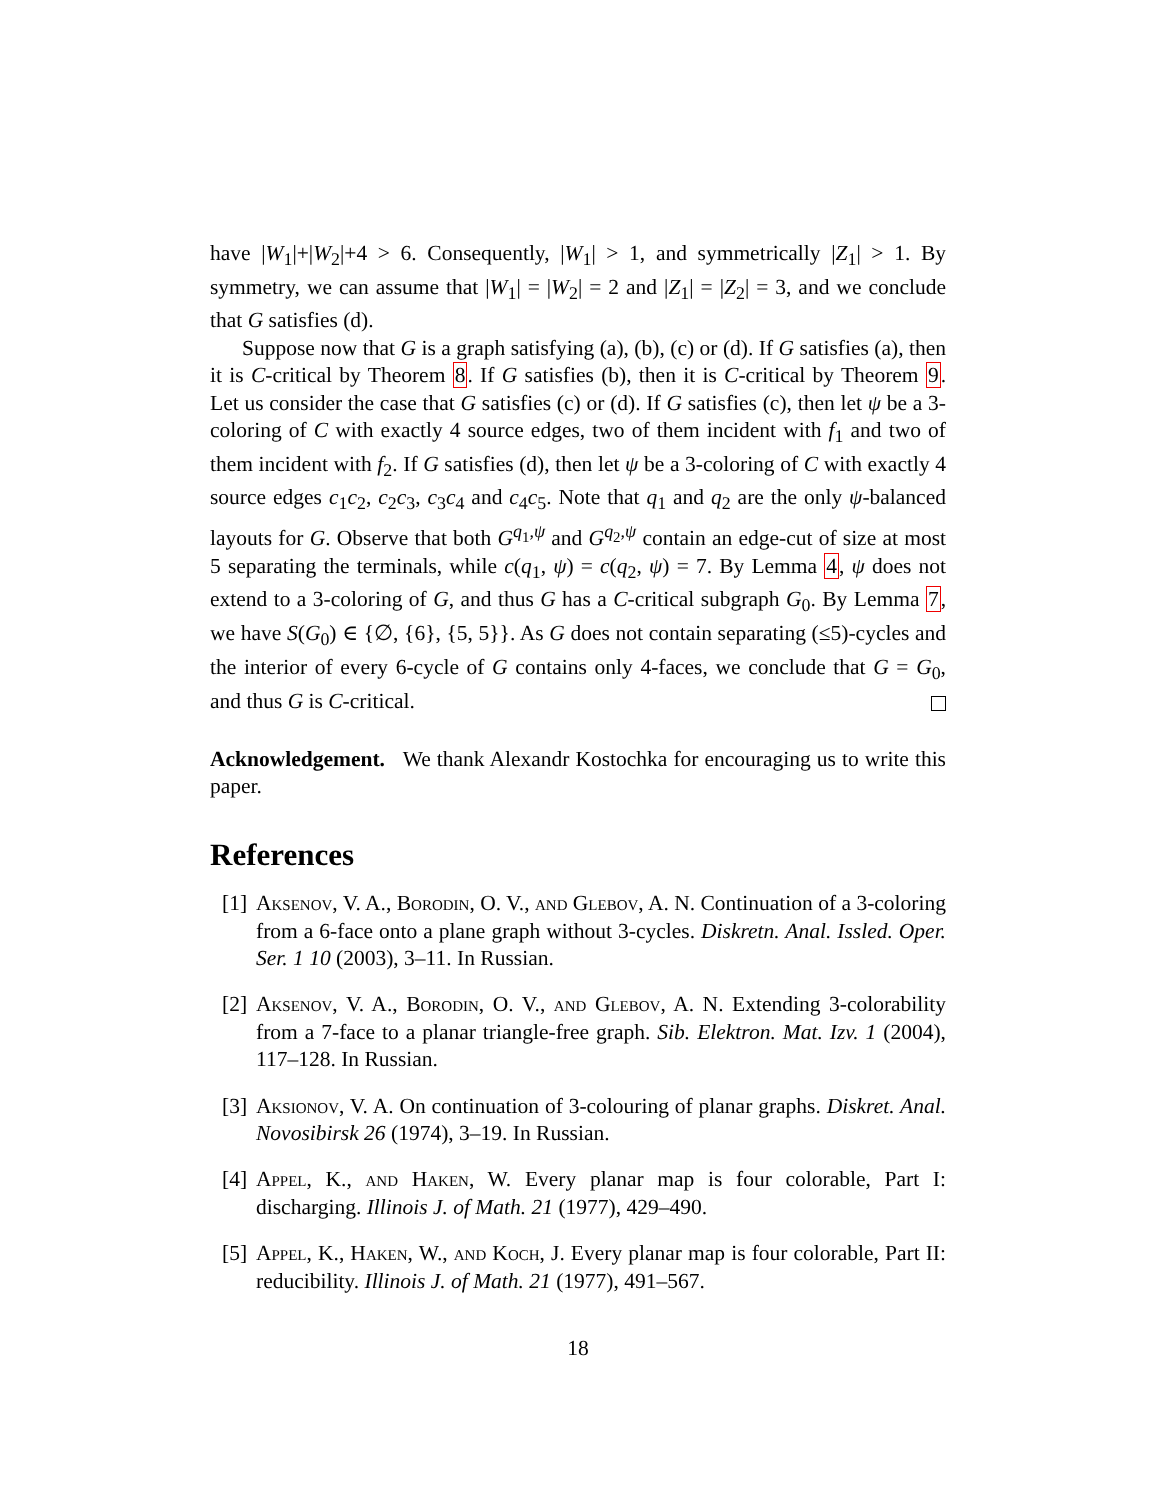have |W<sub>1</sub>|+|W<sub>2</sub>|+4 > 6. Consequently, |W<sub>1</sub>| > 1, and symmetrically |Z<sub>1</sub>| > 1. By symmetry, we can assume that |W<sub>1</sub>| = |W<sub>2</sub>| = 2 and |Z<sub>1</sub>| = |Z<sub>2</sub>| = 3, and we conclude that G satisfies (d).
Suppose now that G is a graph satisfying (a), (b), (c) or (d). If G satisfies (a), then it is C-critical by Theorem 8. If G satisfies (b), then it is C-critical by Theorem 9. Let us consider the case that G satisfies (c) or (d). If G satisfies (c), then let ψ be a 3-coloring of C with exactly 4 source edges, two of them incident with f<sub>1</sub> and two of them incident with f<sub>2</sub>. If G satisfies (d), then let ψ be a 3-coloring of C with exactly 4 source edges c<sub>1</sub>c<sub>2</sub>, c<sub>2</sub>c<sub>3</sub>, c<sub>3</sub>c<sub>4</sub> and c<sub>4</sub>c<sub>5</sub>. Note that q<sub>1</sub> and q<sub>2</sub> are the only ψ-balanced layouts for G. Observe that both G<sup>q<sub>1</sub>,ψ</sup> and G<sup>q<sub>2</sub>,ψ</sup> contain an edge-cut of size at most 5 separating the terminals, while c(q<sub>1</sub>, ψ) = c(q<sub>2</sub>, ψ) = 7. By Lemma 4, ψ does not extend to a 3-coloring of G, and thus G has a C-critical subgraph G<sub>0</sub>. By Lemma 7, we have S(G<sub>0</sub>) ∈ {∅, {6}, {5, 5}}. As G does not contain separating (≤5)-cycles and the interior of every 6-cycle of G contains only 4-faces, we conclude that G = G<sub>0</sub>, and thus G is C-critical.
Acknowledgement. We thank Alexandr Kostochka for encouraging us to write this paper.
References
[1] Aksenov, V. A., Borodin, O. V., and Glebov, A. N. Continuation of a 3-coloring from a 6-face onto a plane graph without 3-cycles. Diskretn. Anal. Issled. Oper. Ser. 1 10 (2003), 3–11. In Russian.
[2] Aksenov, V. A., Borodin, O. V., and Glebov, A. N. Extending 3-colorability from a 7-face to a planar triangle-free graph. Sib. Elektron. Mat. Izv. 1 (2004), 117–128. In Russian.
[3] Aksionov, V. A. On continuation of 3-colouring of planar graphs. Diskret. Anal. Novosibirsk 26 (1974), 3–19. In Russian.
[4] Appel, K., and Haken, W. Every planar map is four colorable, Part I: discharging. Illinois J. of Math. 21 (1977), 429–490.
[5] Appel, K., Haken, W., and Koch, J. Every planar map is four colorable, Part II: reducibility. Illinois J. of Math. 21 (1977), 491–567.
18